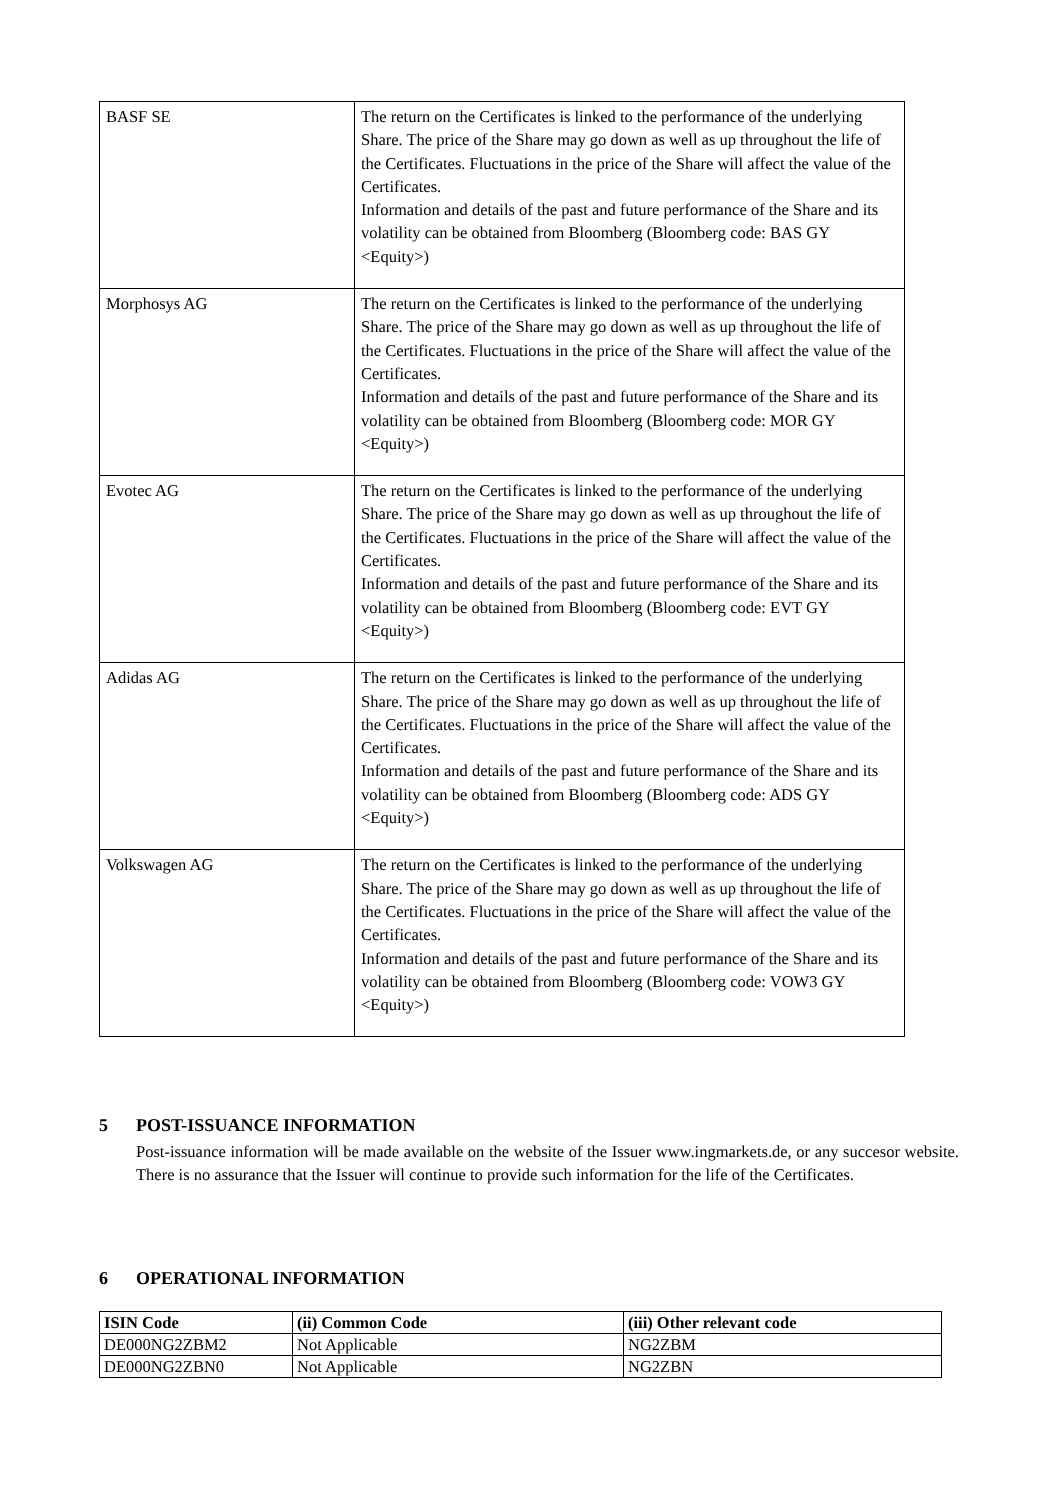| BASF SE | The return on the Certificates is linked to the performance of the underlying Share. The price of the Share may go down as well as up throughout the life of the Certificates. Fluctuations in the price of the Share will affect the value of the Certificates. Information and details of the past and future performance of the Share and its volatility can be obtained from Bloomberg (Bloomberg code: BAS GY <Equity>) |
| Morphosys AG | The return on the Certificates is linked to the performance of the underlying Share. The price of the Share may go down as well as up throughout the life of the Certificates. Fluctuations in the price of the Share will affect the value of the Certificates. Information and details of the past and future performance of the Share and its volatility can be obtained from Bloomberg (Bloomberg code: MOR GY <Equity>) |
| Evotec AG | The return on the Certificates is linked to the performance of the underlying Share. The price of the Share may go down as well as up throughout the life of the Certificates. Fluctuations in the price of the Share will affect the value of the Certificates. Information and details of the past and future performance of the Share and its volatility can be obtained from Bloomberg (Bloomberg code: EVT GY <Equity>) |
| Adidas AG | The return on the Certificates is linked to the performance of the underlying Share. The price of the Share may go down as well as up throughout the life of the Certificates. Fluctuations in the price of the Share will affect the value of the Certificates. Information and details of the past and future performance of the Share and its volatility can be obtained from Bloomberg (Bloomberg code: ADS GY <Equity>) |
| Volkswagen AG | The return on the Certificates is linked to the performance of the underlying Share. The price of the Share may go down as well as up throughout the life of the Certificates. Fluctuations in the price of the Share will affect the value of the Certificates. Information and details of the past and future performance of the Share and its volatility can be obtained from Bloomberg (Bloomberg code: VOW3 GY <Equity>) |
5 POST-ISSUANCE INFORMATION
Post-issuance information will be made available on the website of the Issuer www.ingmarkets.de, or any succesor website. There is no assurance that the Issuer will continue to provide such information for the life of the Certificates.
6 OPERATIONAL INFORMATION
| ISIN Code | (ii) Common Code | (iii) Other relevant code |
| --- | --- | --- |
| DE000NG2ZBM2 | Not Applicable | NG2ZBM |
| DE000NG2ZBN0 | Not Applicable | NG2ZBN |